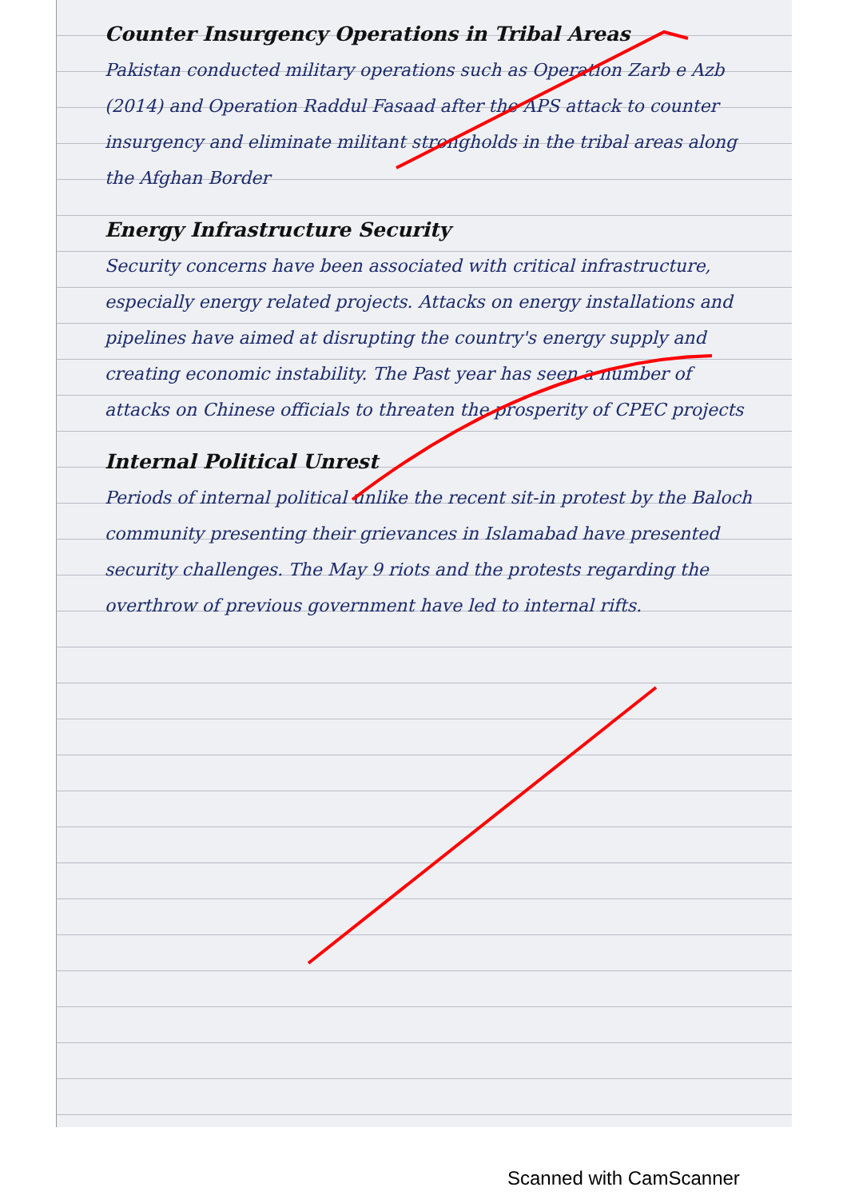Counter Insurgency Operations in Tribal Areas
Pakistan conducted military operations such as Operation Zarb e Azb (2014) and Operation Raddul Fasaad after the APS attack to counter insurgency and eliminate militant strongholds in the tribal areas along the Afghan Border
Energy Infrastructure Security
Security concerns have been associated with critical infrastructure, especially energy related projects. Attacks on energy installations and pipelines have aimed at disrupting the country's energy supply and creating economic instability. The Past year has seen a number of attacks on Chinese officials to threaten the prosperity of CPEC projects
Internal Political Unrest
Periods of internal political unlike the recent sit-in protest by the Baloch community presenting their grievances in Islamabad have presented security challenges. The May 9 riots and the protests regarding the overthrow of previous government have led to internal rifts.
Scanned with CamScanner